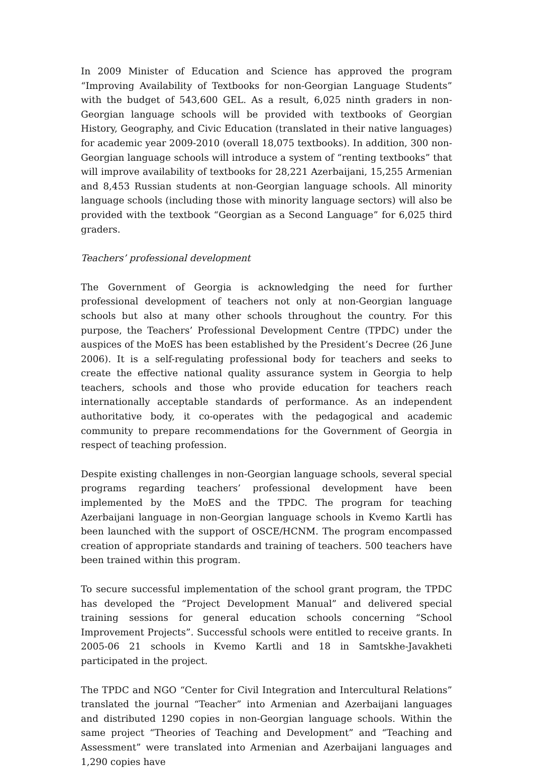In 2009 Minister of Education and Science has approved the program “Improving Availability of Textbooks for non-Georgian Language Students” with the budget of 543,600 GEL. As a result, 6,025 ninth graders in non-Georgian language schools will be provided with textbooks of Georgian History, Geography, and Civic Education (translated in their native languages) for academic year 2009-2010 (overall 18,075 textbooks). In addition, 300 non-Georgian language schools will introduce a system of “renting textbooks” that will improve availability of textbooks for 28,221 Azerbaijani, 15,255 Armenian and 8,453 Russian students at non-Georgian language schools. All minority language schools (including those with minority language sectors) will also be provided with the textbook “Georgian as a Second Language” for 6,025 third graders.
Teachers’ professional development
The Government of Georgia is acknowledging the need for further professional development of teachers not only at non-Georgian language schools but also at many other schools throughout the country. For this purpose, the Teachers’ Professional Development Centre (TPDC) under the auspices of the MoES has been established by the President’s Decree (26 June 2006). It is a self-regulating professional body for teachers and seeks to create the effective national quality assurance system in Georgia to help teachers, schools and those who provide education for teachers reach internationally acceptable standards of performance. As an independent authoritative body, it co-operates with the pedagogical and academic community to prepare recommendations for the Government of Georgia in respect of teaching profession.
Despite existing challenges in non-Georgian language schools, several special programs regarding teachers’ professional development have been implemented by the MoES and the TPDC. The program for teaching Azerbaijani language in non-Georgian language schools in Kvemo Kartli has been launched with the support of OSCE/HCNM. The program encompassed creation of appropriate standards and training of teachers. 500 teachers have been trained within this program.
To secure successful implementation of the school grant program, the TPDC has developed the “Project Development Manual” and delivered special training sessions for general education schools concerning “School Improvement Projects”. Successful schools were entitled to receive grants. In 2005-06 21 schools in Kvemo Kartli and 18 in Samtskhe-Javakheti participated in the project.
The TPDC and NGO “Center for Civil Integration and Intercultural Relations” translated the journal “Teacher” into Armenian and Azerbaijani languages and distributed 1290 copies in non-Georgian language schools. Within the same project “Theories of Teaching and Development” and “Teaching and Assessment” were translated into Armenian and Azerbaijani languages and 1,290 copies have